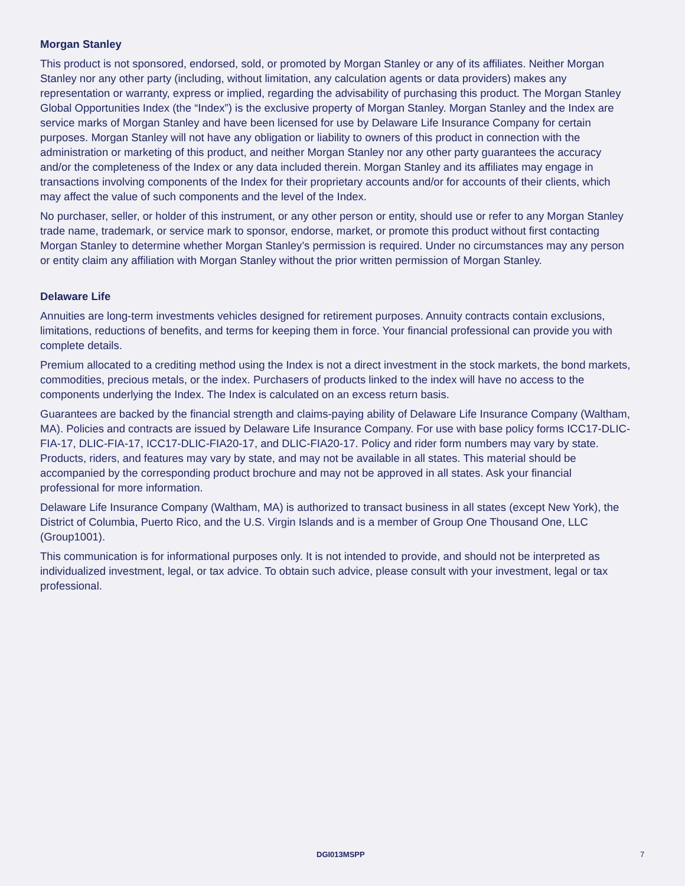Morgan Stanley
This product is not sponsored, endorsed, sold, or promoted by Morgan Stanley or any of its affiliates. Neither Morgan Stanley nor any other party (including, without limitation, any calculation agents or data providers) makes any representation or warranty, express or implied, regarding the advisability of purchasing this product. The Morgan Stanley Global Opportunities Index (the “Index”) is the exclusive property of Morgan Stanley. Morgan Stanley and the Index are service marks of Morgan Stanley and have been licensed for use by Delaware Life Insurance Company for certain purposes. Morgan Stanley will not have any obligation or liability to owners of this product in connection with the administration or marketing of this product, and neither Morgan Stanley nor any other party guarantees the accuracy and/or the completeness of the Index or any data included therein. Morgan Stanley and its affiliates may engage in transactions involving components of the Index for their proprietary accounts and/or for accounts of their clients, which may affect the value of such components and the level of the Index.
No purchaser, seller, or holder of this instrument, or any other person or entity, should use or refer to any Morgan Stanley trade name, trademark, or service mark to sponsor, endorse, market, or promote this product without first contacting Morgan Stanley to determine whether Morgan Stanley’s permission is required. Under no circumstances may any person or entity claim any affiliation with Morgan Stanley without the prior written permission of Morgan Stanley.
Delaware Life
Annuities are long-term investments vehicles designed for retirement purposes. Annuity contracts contain exclusions, limitations, reductions of benefits, and terms for keeping them in force. Your financial professional can provide you with complete details.
Premium allocated to a crediting method using the Index is not a direct investment in the stock markets, the bond markets, commodities, precious metals, or the index. Purchasers of products linked to the index will have no access to the components underlying the Index. The Index is calculated on an excess return basis.
Guarantees are backed by the financial strength and claims-paying ability of Delaware Life Insurance Company (Waltham, MA). Policies and contracts are issued by Delaware Life Insurance Company. For use with base policy forms ICC17-DLIC-FIA-17, DLIC-FIA-17, ICC17-DLIC-FIA20-17, and DLIC-FIA20-17. Policy and rider form numbers may vary by state. Products, riders, and features may vary by state, and may not be available in all states. This material should be accompanied by the corresponding product brochure and may not be approved in all states. Ask your financial professional for more information.
Delaware Life Insurance Company (Waltham, MA) is authorized to transact business in all states (except New York), the District of Columbia, Puerto Rico, and the U.S. Virgin Islands and is a member of Group One Thousand One, LLC (Group1001).
This communication is for informational purposes only. It is not intended to provide, and should not be interpreted as individualized investment, legal, or tax advice. To obtain such advice, please consult with your investment, legal or tax professional.
DGI013MSPP 7